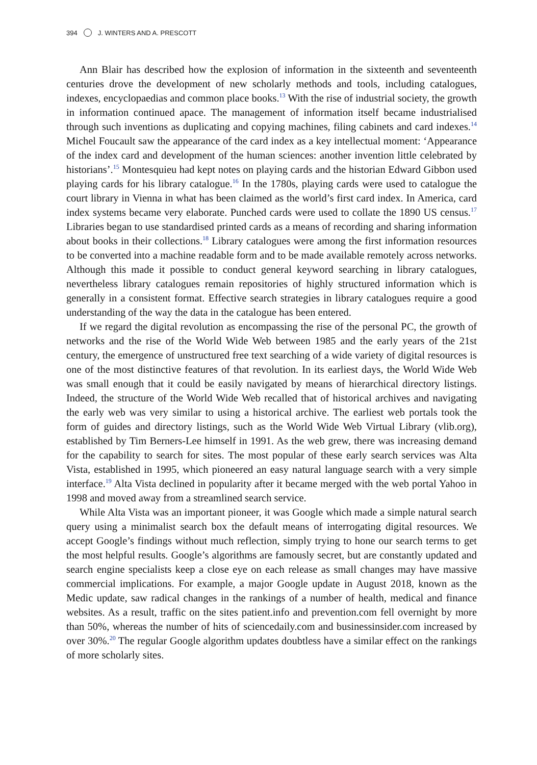394 J. WINTERS AND A. PRESCOTT
Ann Blair has described how the explosion of information in the sixteenth and seventeenth centuries drove the development of new scholarly methods and tools, including catalogues, indexes, encyclopaedias and common place books.<sup>13</sup> With the rise of industrial society, the growth in information continued apace. The management of information itself became industrialised through such inventions as duplicating and copying machines, filing cabinets and card indexes.<sup>14</sup> Michel Foucault saw the appear­ance of the card index as a key intellectual moment: ‘Appearance of the index card and development of the human sciences: another invention little celebrated by historians’.<sup>15</sup> Montesquieu had kept notes on playing cards and the historian Edward Gibbon used playing cards for his library catalogue.<sup>16</sup> In the 1780s, playing cards were used to catalogue the court library in Vienna in what has been claimed as the world’s first card index. In America, card index systems became very elaborate. Punched cards were used to collate the 1890 US census.<sup>17</sup> Libraries began to use standardised printed cards as a means of recording and sharing information about books in their collections.<sup>18</sup> Library catalogues were among the first information resources to be converted into a machine readable form and to be made available remotely across networks. Although this made it possible to conduct general keyword searching in library catalogues, nevertheless library catalogues remain repositories of highly structured information which is generally in a consistent format. Effective search strategies in library catalogues require a good understanding of the way the data in the catalogue has been entered.
If we regard the digital revolution as encompassing the rise of the personal PC, the growth of networks and the rise of the World Wide Web between 1985 and the early years of the 21st century, the emergence of unstructured free text searching of a wide variety of digital resources is one of the most distinctive features of that revolution. In its earliest days, the World Wide Web was small enough that it could be easily navigated by means of hierarchical directory listings. Indeed, the structure of the World Wide Web recalled that of historical archives and navigating the early web was very similar to using a historical archive. The earliest web portals took the form of guides and directory listings, such as the World Wide Web Virtual Library (vlib.org), established by Tim Berners-Lee himself in 1991. As the web grew, there was increasing demand for the capability to search for sites. The most popular of these early search services was Alta Vista, established in 1995, which pioneered an easy natural language search with a very simple interface.<sup>19</sup> Alta Vista declined in popularity after it became merged with the web portal Yahoo in 1998 and moved away from a streamlined search service.
While Alta Vista was an important pioneer, it was Google which made a simple natural search query using a minimalist search box the default means of interrogating digital resources. We accept Google’s findings without much reflection, simply trying to hone our search terms to get the most helpful results. Google’s algorithms are famously secret, but are constantly updated and search engine specialists keep a close eye on each release as small changes may have massive commercial implications. For example, a major Google update in August 2018, known as the Medic update, saw radical changes in the rankings of a number of health, medical and finance websites. As a result, traffic on the sites patient.info and prevention.com fell overnight by more than 50%, whereas the number of hits of sciencedaily.com and businessinsider.com increased by over 30%.<sup>20</sup> The regular Google algorithm updates doubtless have a similar effect on the rankings of more scholarly sites.